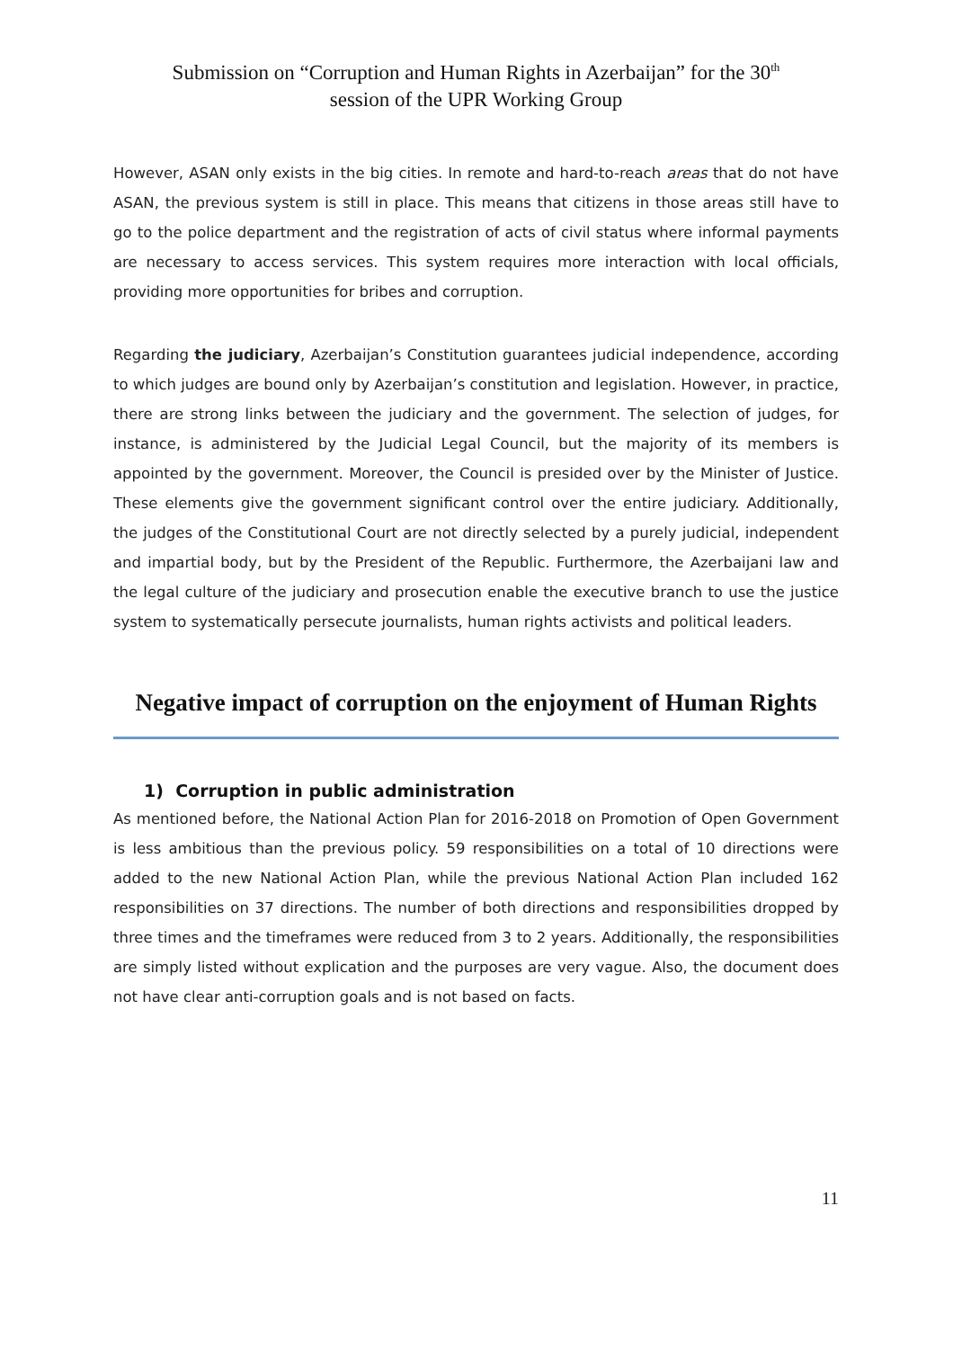Submission on “Corruption and Human Rights in Azerbaijan” for the 30<sup>th</sup>
session of the UPR Working Group
However, ASAN only exists in the big cities. In remote and hard-to-reach areas that do not have ASAN, the previous system is still in place. This means that citizens in those areas still have to go to the police department and the registration of acts of civil status where informal payments are necessary to access services. This system requires more interaction with local officials, providing more opportunities for bribes and corruption.
Regarding the judiciary, Azerbaijan’s Constitution guarantees judicial independence, according to which judges are bound only by Azerbaijan’s constitution and legislation. However, in practice, there are strong links between the judiciary and the government. The selection of judges, for instance, is administered by the Judicial Legal Council, but the majority of its members is appointed by the government. Moreover, the Council is presided over by the Minister of Justice. These elements give the government significant control over the entire judiciary. Additionally, the judges of the Constitutional Court are not directly selected by a purely judicial, independent and impartial body, but by the President of the Republic. Furthermore, the Azerbaijani law and the legal culture of the judiciary and prosecution enable the executive branch to use the justice system to systematically persecute journalists, human rights activists and political leaders.
Negative impact of corruption on the enjoyment of Human Rights
1) Corruption in public administration
As mentioned before, the National Action Plan for 2016-2018 on Promotion of Open Government is less ambitious than the previous policy. 59 responsibilities on a total of 10 directions were added to the new National Action Plan, while the previous National Action Plan included 162 responsibilities on 37 directions. The number of both directions and responsibilities dropped by three times and the timeframes were reduced from 3 to 2 years. Additionally, the responsibilities are simply listed without explication and the purposes are very vague. Also, the document does not have clear anti-corruption goals and is not based on facts.
11